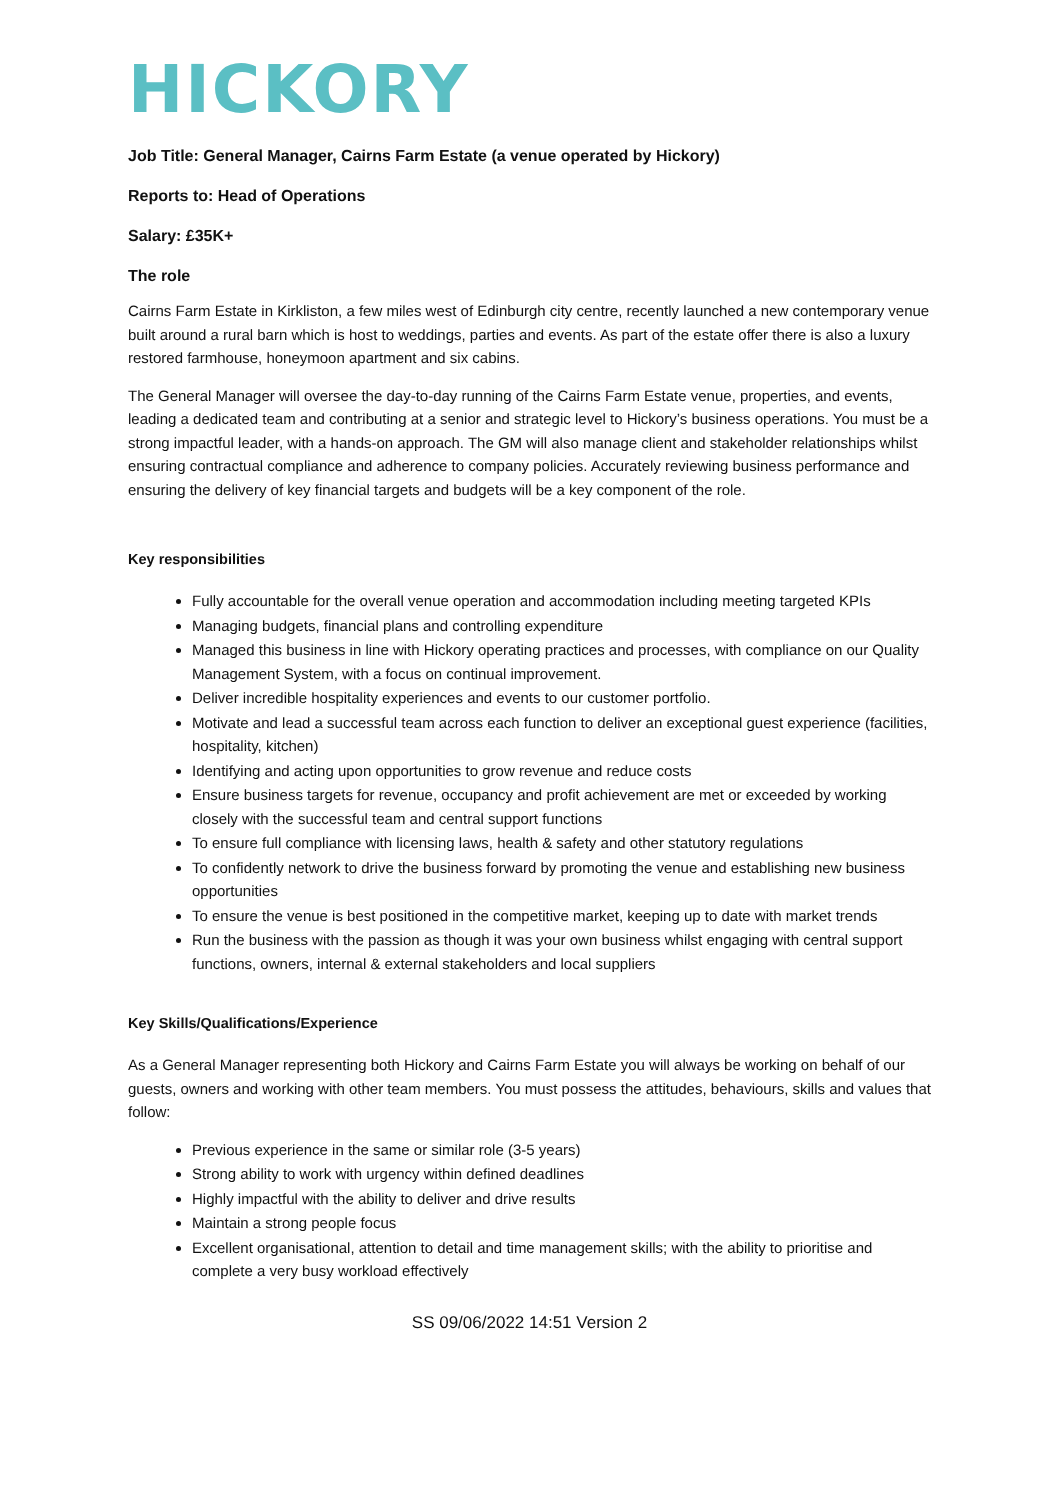HICKORY
Job Title: General Manager, Cairns Farm Estate (a venue operated by Hickory)
Reports to: Head of Operations
Salary: £35K+
The role
Cairns Farm Estate in Kirkliston, a few miles west of Edinburgh city centre, recently launched a new contemporary venue built around a rural barn which is host to weddings, parties and events. As part of the estate offer there is also a luxury restored farmhouse, honeymoon apartment and six cabins.
The General Manager will oversee the day-to-day running of the Cairns Farm Estate venue, properties, and events, leading a dedicated team and contributing at a senior and strategic level to Hickory’s business operations. You must be a strong impactful leader, with a hands-on approach. The GM will also manage client and stakeholder relationships whilst ensuring contractual compliance and adherence to company policies. Accurately reviewing business performance and ensuring the delivery of key financial targets and budgets will be a key component of the role.
Key responsibilities
Fully accountable for the overall venue operation and accommodation including meeting targeted KPIs
Managing budgets, financial plans and controlling expenditure
Managed this business in line with Hickory operating practices and processes, with compliance on our Quality Management System, with a focus on continual improvement.
Deliver incredible hospitality experiences and events to our customer portfolio.
Motivate and lead a successful team across each function to deliver an exceptional guest experience (facilities, hospitality, kitchen)
Identifying and acting upon opportunities to grow revenue and reduce costs
Ensure business targets for revenue, occupancy and profit achievement are met or exceeded by working closely with the successful team and central support functions
To ensure full compliance with licensing laws, health & safety and other statutory regulations
To confidently network to drive the business forward by promoting the venue and establishing new business opportunities
To ensure the venue is best positioned in the competitive market, keeping up to date with market trends
Run the business with the passion as though it was your own business whilst engaging with central support functions, owners, internal & external stakeholders and local suppliers
Key Skills/Qualifications/Experience
As a General Manager representing both Hickory and Cairns Farm Estate you will always be working on behalf of our guests, owners and working with other team members. You must possess the attitudes, behaviours, skills and values that follow:
Previous experience in the same or similar role (3-5 years)
Strong ability to work with urgency within defined deadlines
Highly impactful with the ability to deliver and drive results
Maintain a strong people focus
Excellent organisational, attention to detail and time management skills; with the ability to prioritise and complete a very busy workload effectively
SS 09/06/2022 14:51 Version 2